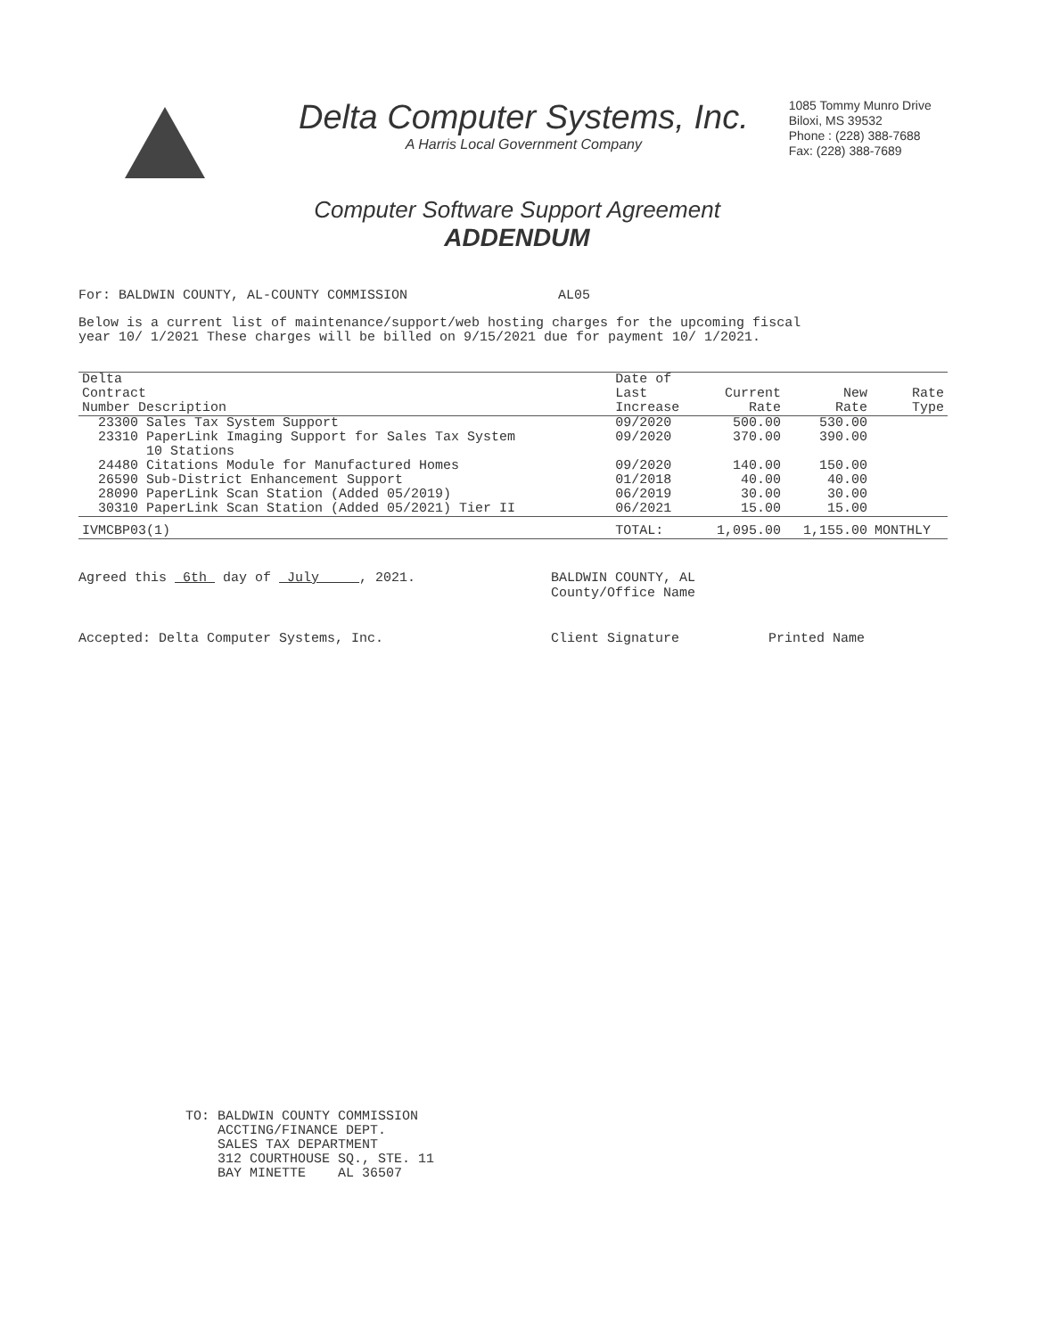Delta Computer Systems, Inc.
A Harris Local Government Company
1085 Tommy Munro Drive
Biloxi, MS 39532
Phone : (228) 388-7688
Fax: (228) 388-7689
Computer Software Support Agreement
ADDENDUM
For: BALDWIN COUNTY, AL-COUNTY COMMISSION AL05
Below is a current list of maintenance/support/web hosting charges for the upcoming fiscal
year 10/ 1/2021 These charges will be billed on 9/15/2021 due for payment 10/ 1/2021.
| Delta Contract Number Description | Date of Last Increase | Current Rate | New Rate | Rate Type |
| --- | --- | --- | --- | --- |
| 23300 Sales Tax System Support | 09/2020 | 500.00 | 530.00 | |
| 23310 PaperLink Imaging Support for Sales Tax System 10 Stations | 09/2020 | 370.00 | 390.00 | |
| 24480 Citations Module for Manufactured Homes | 09/2020 | 140.00 | 150.00 | |
| 26590 Sub-District Enhancement Support | 01/2018 | 40.00 | 40.00 | |
| 28090 PaperLink Scan Station (Added 05/2019) | 06/2019 | 30.00 | 30.00 | |
| 30310 PaperLink Scan Station (Added 05/2021) Tier II | 06/2021 | 15.00 | 15.00 | |
| IVMCBP03(1) | TOTAL: | 1,095.00 | 1,155.00 | MONTHLY |
Agreed this 6th day of July , 2021.
Accepted: Delta Computer Systems, Inc.
BALDWIN COUNTY, AL
County/Office Name
Client Signature Printed Name
TO: BALDWIN COUNTY COMMISSION
ACCTING/FINANCE DEPT.
SALES TAX DEPARTMENT
312 COURTHOUSE SQ., STE. 11
BAY MINETTE AL 36507